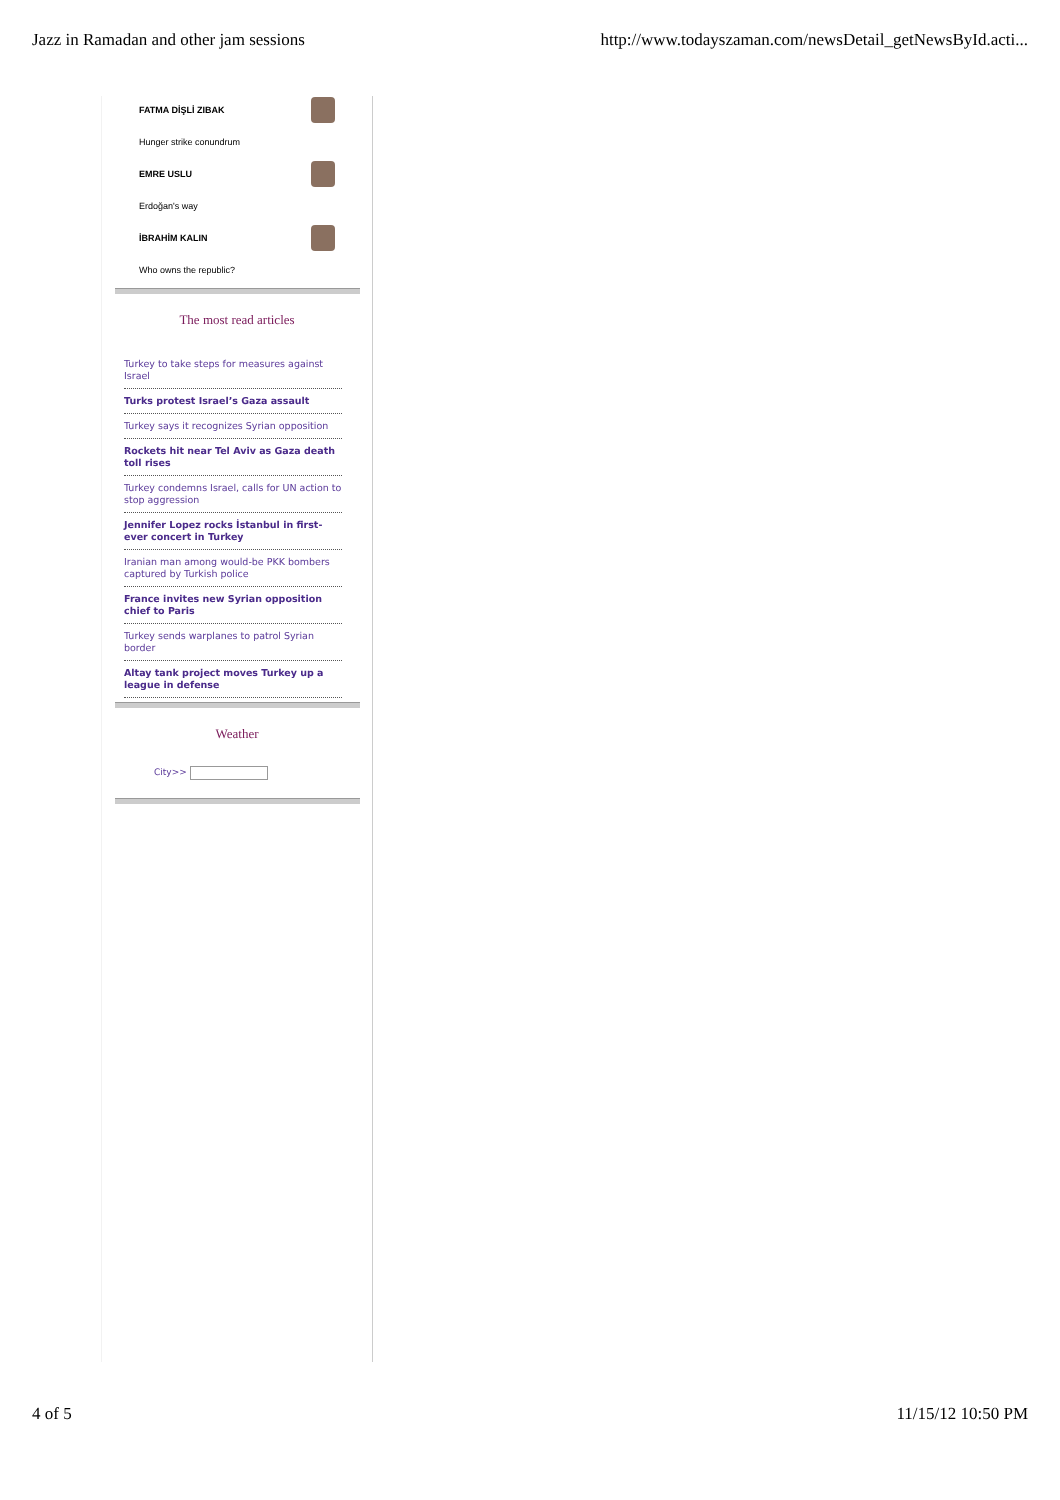Jazz in Ramadan and other jam sessions http://www.todayszaman.com/newsDetail_getNewsById.acti...
FATMA DİŞLİ ZIBAK
Hunger strike conundrum
EMRE USLU
Erdoğan's way
İBRAHİM KALIN
Who owns the republic?
The most read articles
Turkey to take steps for measures against Israel
Turks protest Israel’s Gaza assault
Turkey says it recognizes Syrian opposition
Rockets hit near Tel Aviv as Gaza death toll rises
Turkey condemns Israel, calls for UN action to stop aggression
Jennifer Lopez rocks İstanbul in first-ever concert in Turkey
Iranian man among would-be PKK bombers captured by Turkish police
France invites new Syrian opposition chief to Paris
Turkey sends warplanes to patrol Syrian border
Altay tank project moves Turkey up a league in defense
Weather
City>>
4 of 5 11/15/12 10:50 PM